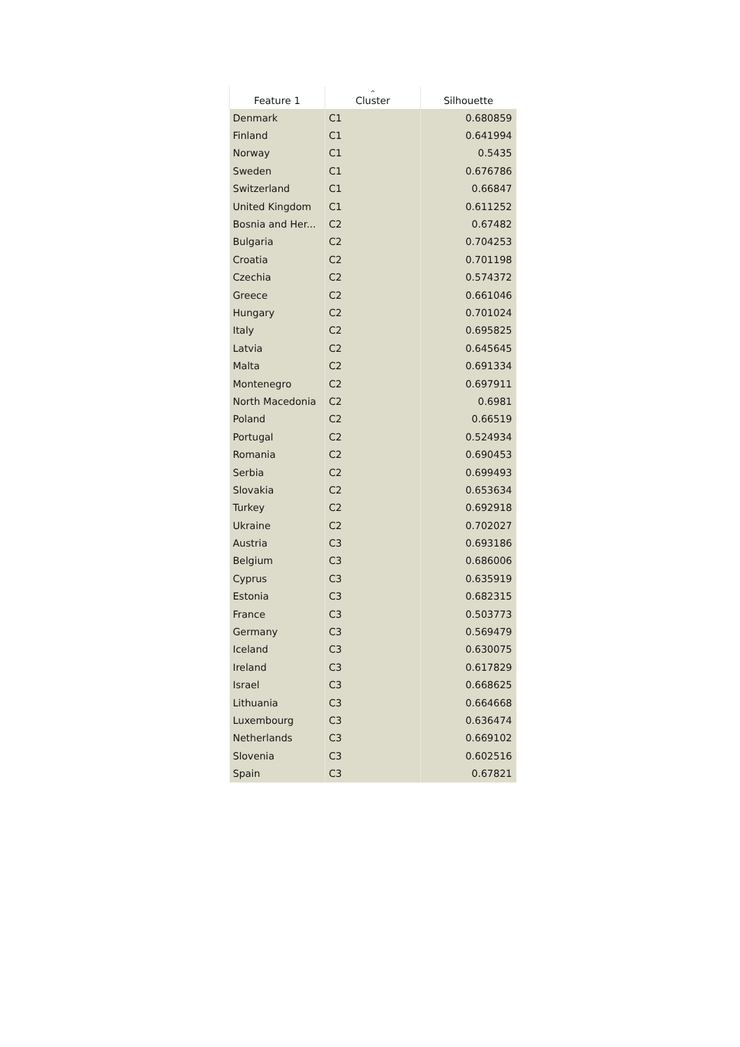| Feature 1 | ^ Cluster | Silhouette |
| --- | --- | --- |
| Denmark | C1 | 0.680859 |
| Finland | C1 | 0.641994 |
| Norway | C1 | 0.5435 |
| Sweden | C1 | 0.676786 |
| Switzerland | C1 | 0.66847 |
| United Kingdom | C1 | 0.611252 |
| Bosnia and Her... | C2 | 0.67482 |
| Bulgaria | C2 | 0.704253 |
| Croatia | C2 | 0.701198 |
| Czechia | C2 | 0.574372 |
| Greece | C2 | 0.661046 |
| Hungary | C2 | 0.701024 |
| Italy | C2 | 0.695825 |
| Latvia | C2 | 0.645645 |
| Malta | C2 | 0.691334 |
| Montenegro | C2 | 0.697911 |
| North Macedonia | C2 | 0.6981 |
| Poland | C2 | 0.66519 |
| Portugal | C2 | 0.524934 |
| Romania | C2 | 0.690453 |
| Serbia | C2 | 0.699493 |
| Slovakia | C2 | 0.653634 |
| Turkey | C2 | 0.692918 |
| Ukraine | C2 | 0.702027 |
| Austria | C3 | 0.693186 |
| Belgium | C3 | 0.686006 |
| Cyprus | C3 | 0.635919 |
| Estonia | C3 | 0.682315 |
| France | C3 | 0.503773 |
| Germany | C3 | 0.569479 |
| Iceland | C3 | 0.630075 |
| Ireland | C3 | 0.617829 |
| Israel | C3 | 0.668625 |
| Lithuania | C3 | 0.664668 |
| Luxembourg | C3 | 0.636474 |
| Netherlands | C3 | 0.669102 |
| Slovenia | C3 | 0.602516 |
| Spain | C3 | 0.67821 |